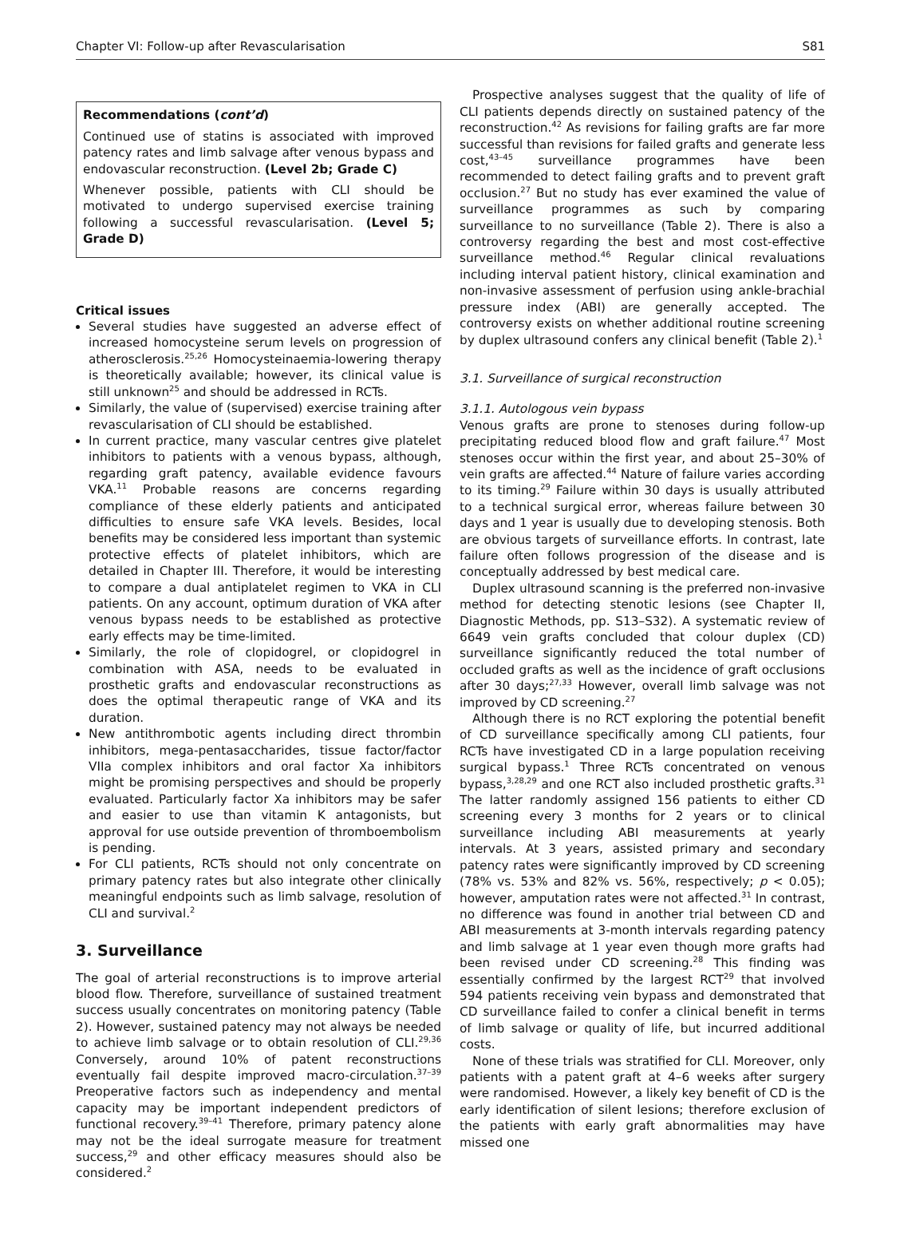Chapter VI: Follow-up after Revascularisation S81
Recommendations (cont’d)
Continued use of statins is associated with improved patency rates and limb salvage after venous bypass and endovascular reconstruction. (Level 2b; Grade C)
Whenever possible, patients with CLI should be motivated to undergo supervised exercise training following a successful revascularisation. (Level 5; Grade D)
Critical issues
Several studies have suggested an adverse effect of increased homocysteine serum levels on progression of atherosclerosis.<sup>25,26</sup> Homocysteinaemia-lowering therapy is theoretically available; however, its clinical value is still unknown<sup>25</sup> and should be addressed in RCTs.
Similarly, the value of (supervised) exercise training after revascularisation of CLI should be established.
In current practice, many vascular centres give platelet inhibitors to patients with a venous bypass, although, regarding graft patency, available evidence favours VKA.<sup>11</sup> Probable reasons are concerns regarding compliance of these elderly patients and anticipated difficulties to ensure safe VKA levels. Besides, local benefits may be considered less important than systemic protective effects of platelet inhibitors, which are detailed in Chapter III. Therefore, it would be interesting to compare a dual antiplatelet regimen to VKA in CLI patients. On any account, optimum duration of VKA after venous bypass needs to be established as protective early effects may be time-limited.
Similarly, the role of clopidogrel, or clopidogrel in combination with ASA, needs to be evaluated in prosthetic grafts and endovascular reconstructions as does the optimal therapeutic range of VKA and its duration.
New antithrombotic agents including direct thrombin inhibitors, mega-pentasaccharides, tissue factor/factor VIIa complex inhibitors and oral factor Xa inhibitors might be promising perspectives and should be properly evaluated. Particularly factor Xa inhibitors may be safer and easier to use than vitamin K antagonists, but approval for use outside prevention of thromboembolism is pending.
For CLI patients, RCTs should not only concentrate on primary patency rates but also integrate other clinically meaningful endpoints such as limb salvage, resolution of CLI and survival.<sup>2</sup>
3. Surveillance
The goal of arterial reconstructions is to improve arterial blood flow. Therefore, surveillance of sustained treatment success usually concentrates on monitoring patency (Table 2). However, sustained patency may not always be needed to achieve limb salvage or to obtain resolution of CLI.<sup>29,36</sup> Conversely, around 10% of patent reconstructions eventually fail despite improved macro-circulation.<sup>37–39</sup> Preoperative factors such as independency and mental capacity may be important independent predictors of functional recovery.<sup>39–41</sup> Therefore, primary patency alone may not be the ideal surrogate measure for treatment success,<sup>29</sup> and other efficacy measures should also be considered.<sup>2</sup>
Prospective analyses suggest that the quality of life of CLI patients depends directly on sustained patency of the reconstruction.<sup>42</sup> As revisions for failing grafts are far more successful than revisions for failed grafts and generate less cost,<sup>43–45</sup> surveillance programmes have been recommended to detect failing grafts and to prevent graft occlusion.<sup>27</sup> But no study has ever examined the value of surveillance programmes as such by comparing surveillance to no surveillance (Table 2). There is also a controversy regarding the best and most cost-effective surveillance method.<sup>46</sup> Regular clinical revaluations including interval patient history, clinical examination and non-invasive assessment of perfusion using ankle-brachial pressure index (ABI) are generally accepted. The controversy exists on whether additional routine screening by duplex ultrasound confers any clinical benefit (Table 2).<sup>1</sup>
3.1. Surveillance of surgical reconstruction
3.1.1. Autologous vein bypass
Venous grafts are prone to stenoses during follow-up precipitating reduced blood flow and graft failure.<sup>47</sup> Most stenoses occur within the first year, and about 25–30% of vein grafts are affected.<sup>44</sup> Nature of failure varies according to its timing.<sup>29</sup> Failure within 30 days is usually attributed to a technical surgical error, whereas failure between 30 days and 1 year is usually due to developing stenosis. Both are obvious targets of surveillance efforts. In contrast, late failure often follows progression of the disease and is conceptually addressed by best medical care.
Duplex ultrasound scanning is the preferred non-invasive method for detecting stenotic lesions (see Chapter II, Diagnostic Methods, pp. S13–S32). A systematic review of 6649 vein grafts concluded that colour duplex (CD) surveillance significantly reduced the total number of occluded grafts as well as the incidence of graft occlusions after 30 days;<sup>27,33</sup> However, overall limb salvage was not improved by CD screening.<sup>27</sup>
Although there is no RCT exploring the potential benefit of CD surveillance specifically among CLI patients, four RCTs have investigated CD in a large population receiving surgical bypass.<sup>1</sup> Three RCTs concentrated on venous bypass,<sup>3,28,29</sup> and one RCT also included prosthetic grafts.<sup>31</sup> The latter randomly assigned 156 patients to either CD screening every 3 months for 2 years or to clinical surveillance including ABI measurements at yearly intervals. At 3 years, assisted primary and secondary patency rates were significantly improved by CD screening (78% vs. 53% and 82% vs. 56%, respectively; p < 0.05); however, amputation rates were not affected.<sup>31</sup> In contrast, no difference was found in another trial between CD and ABI measurements at 3-month intervals regarding patency and limb salvage at 1 year even though more grafts had been revised under CD screening.<sup>28</sup> This finding was essentially confirmed by the largest RCT<sup>29</sup> that involved 594 patients receiving vein bypass and demonstrated that CD surveillance failed to confer a clinical benefit in terms of limb salvage or quality of life, but incurred additional costs.
None of these trials was stratified for CLI. Moreover, only patients with a patent graft at 4–6 weeks after surgery were randomised. However, a likely key benefit of CD is the early identification of silent lesions; therefore exclusion of the patients with early graft abnormalities may have missed one